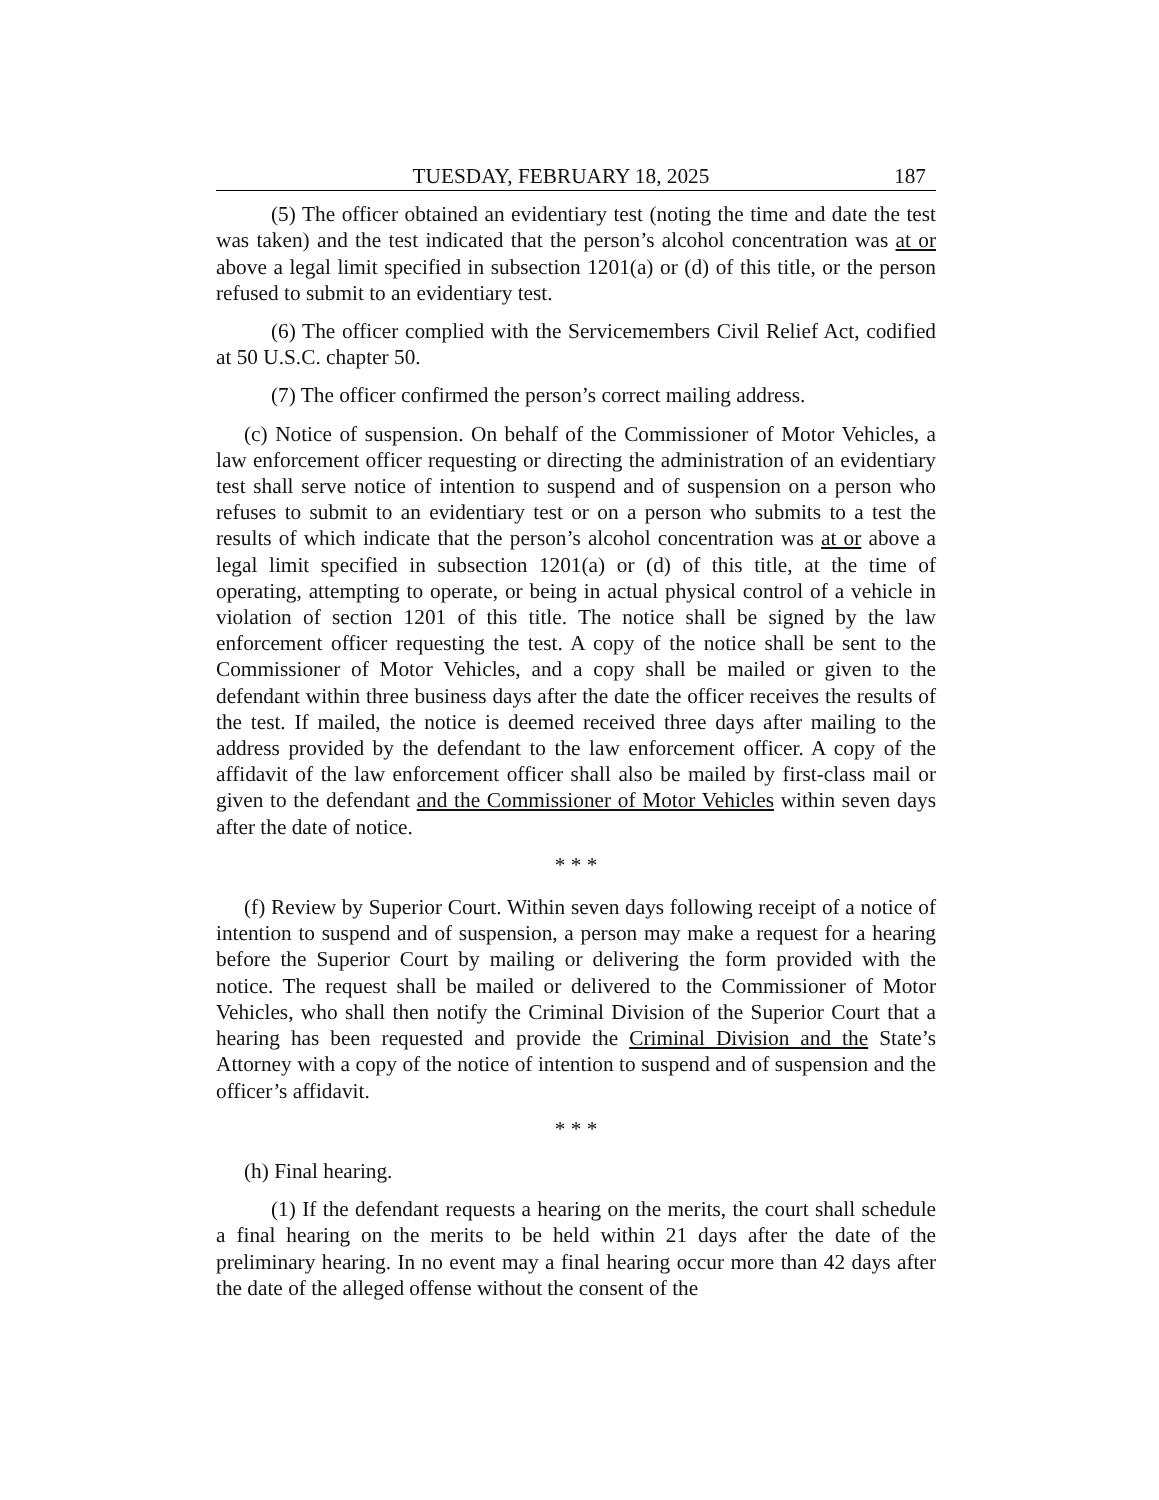TUESDAY, FEBRUARY 18, 2025 187
(5) The officer obtained an evidentiary test (noting the time and date the test was taken) and the test indicated that the person’s alcohol concentration was at or above a legal limit specified in subsection 1201(a) or (d) of this title, or the person refused to submit to an evidentiary test.
(6) The officer complied with the Servicemembers Civil Relief Act, codified at 50 U.S.C. chapter 50.
(7) The officer confirmed the person’s correct mailing address.
(c) Notice of suspension. On behalf of the Commissioner of Motor Vehicles, a law enforcement officer requesting or directing the administration of an evidentiary test shall serve notice of intention to suspend and of suspension on a person who refuses to submit to an evidentiary test or on a person who submits to a test the results of which indicate that the person’s alcohol concentration was at or above a legal limit specified in subsection 1201(a) or (d) of this title, at the time of operating, attempting to operate, or being in actual physical control of a vehicle in violation of section 1201 of this title. The notice shall be signed by the law enforcement officer requesting the test. A copy of the notice shall be sent to the Commissioner of Motor Vehicles, and a copy shall be mailed or given to the defendant within three business days after the date the officer receives the results of the test. If mailed, the notice is deemed received three days after mailing to the address provided by the defendant to the law enforcement officer. A copy of the affidavit of the law enforcement officer shall also be mailed by first-class mail or given to the defendant and the Commissioner of Motor Vehicles within seven days after the date of notice.
* * *
(f) Review by Superior Court. Within seven days following receipt of a notice of intention to suspend and of suspension, a person may make a request for a hearing before the Superior Court by mailing or delivering the form provided with the notice. The request shall be mailed or delivered to the Commissioner of Motor Vehicles, who shall then notify the Criminal Division of the Superior Court that a hearing has been requested and provide the Criminal Division and the State’s Attorney with a copy of the notice of intention to suspend and of suspension and the officer’s affidavit.
* * *
(h) Final hearing.
(1) If the defendant requests a hearing on the merits, the court shall schedule a final hearing on the merits to be held within 21 days after the date of the preliminary hearing. In no event may a final hearing occur more than 42 days after the date of the alleged offense without the consent of the